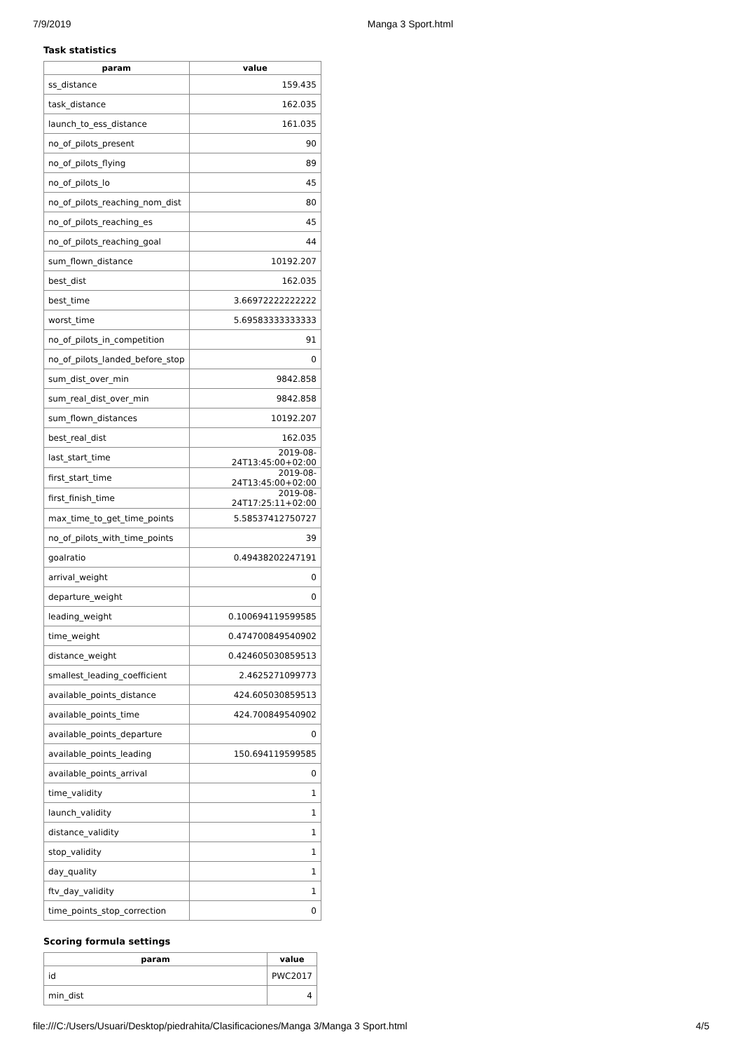7/9/2019 Manga 3 Sport.html
Task statistics
| param | value |
| --- | --- |
| ss_distance | 159.435 |
| task_distance | 162.035 |
| launch_to_ess_distance | 161.035 |
| no_of_pilots_present | 90 |
| no_of_pilots_flying | 89 |
| no_of_pilots_lo | 45 |
| no_of_pilots_reaching_nom_dist | 80 |
| no_of_pilots_reaching_es | 45 |
| no_of_pilots_reaching_goal | 44 |
| sum_flown_distance | 10192.207 |
| best_dist | 162.035 |
| best_time | 3.66972222222222 |
| worst_time | 5.69583333333333 |
| no_of_pilots_in_competition | 91 |
| no_of_pilots_landed_before_stop | 0 |
| sum_dist_over_min | 9842.858 |
| sum_real_dist_over_min | 9842.858 |
| sum_flown_distances | 10192.207 |
| best_real_dist | 162.035 |
| last_start_time | 2019-08-24T13:45:00+02:00 |
| first_start_time | 2019-08-24T13:45:00+02:00 |
| first_finish_time | 2019-08-24T17:25:11+02:00 |
| max_time_to_get_time_points | 5.58537412750727 |
| no_of_pilots_with_time_points | 39 |
| goalratio | 0.49438202247191 |
| arrival_weight | 0 |
| departure_weight | 0 |
| leading_weight | 0.100694119599585 |
| time_weight | 0.474700849540902 |
| distance_weight | 0.424605030859513 |
| smallest_leading_coefficient | 2.4625271099773 |
| available_points_distance | 424.605030859513 |
| available_points_time | 424.700849540902 |
| available_points_departure | 0 |
| available_points_leading | 150.694119599585 |
| available_points_arrival | 0 |
| time_validity | 1 |
| launch_validity | 1 |
| distance_validity | 1 |
| stop_validity | 1 |
| day_quality | 1 |
| ftv_day_validity | 1 |
| time_points_stop_correction | 0 |
Scoring formula settings
| param | value |
| --- | --- |
| id | PWC2017 |
| min_dist | 4 |
file:///C:/Users/Usuari/Desktop/piedrahita/Clasificaciones/Manga 3/Manga 3 Sport.html 4/5